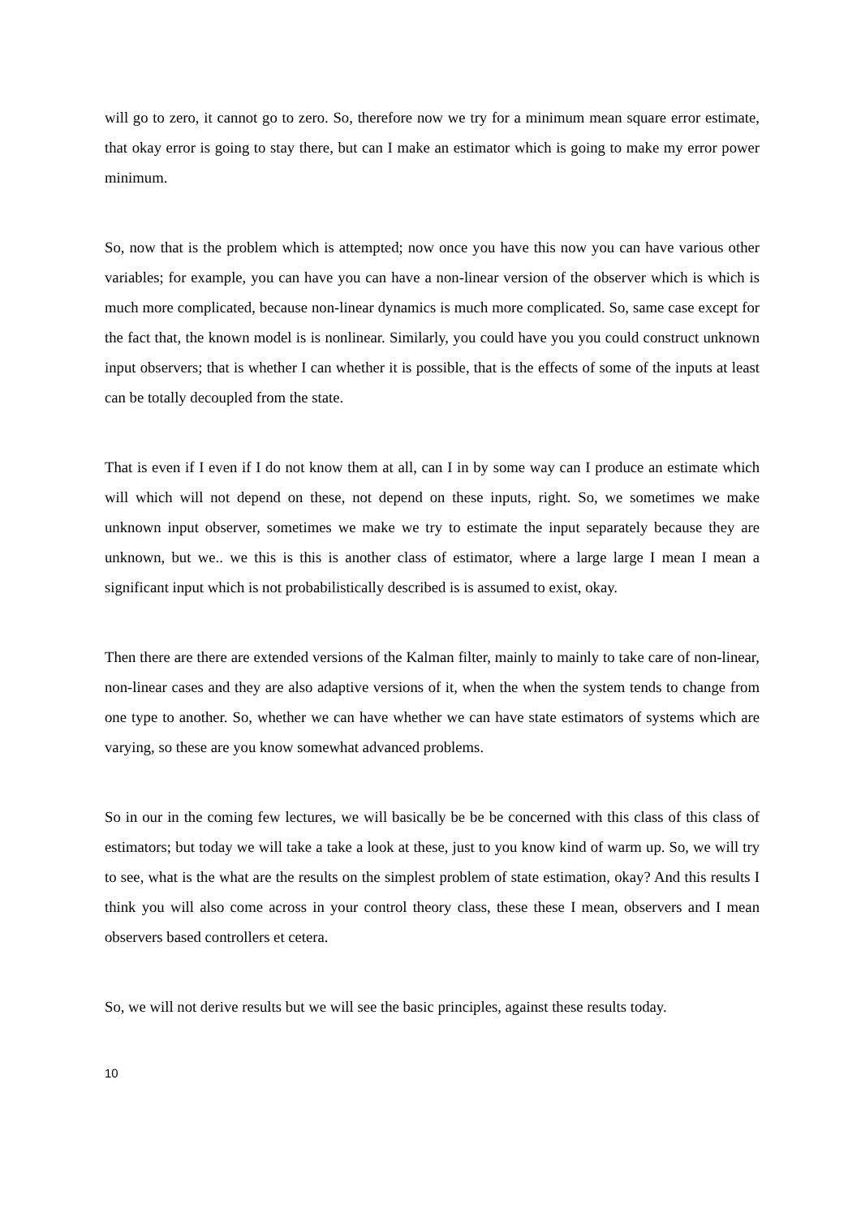will go to zero, it cannot go to zero. So, therefore now we try for a minimum mean square error estimate, that okay error is going to stay there, but can I make an estimator which is going to make my error power minimum.
So, now that is the problem which is attempted; now once you have this now you can have various other variables; for example, you can have you can have a non-linear version of the observer which is which is much more complicated, because non-linear dynamics is much more complicated. So, same case except for the fact that, the known model is is nonlinear. Similarly, you could have you you could construct unknown input observers; that is whether I can whether it is possible, that is the effects of some of the inputs at least can be totally decoupled from the state.
That is even if I even if I do not know them at all, can I in by some way can I produce an estimate which will which will not depend on these, not depend on these inputs, right. So, we sometimes we make unknown input observer, sometimes we make we try to estimate the input separately because they are unknown, but we.. we this is this is another class of estimator, where a large large I mean I mean a significant input which is not probabilistically described is is assumed to exist, okay.
Then there are there are extended versions of the Kalman filter, mainly to mainly to take care of non-linear, non-linear cases and they are also adaptive versions of it, when the when the system tends to change from one type to another. So, whether we can have whether we can have state estimators of systems which are varying, so these are you know somewhat advanced problems.
So in our in the coming few lectures, we will basically be be be concerned with this class of this class of estimators; but today we will take a take a look at these, just to you know kind of warm up. So, we will try to see, what is the what are the results on the simplest problem of state estimation, okay? And this results I think you will also come across in your control theory class, these these I mean, observers and I mean observers based controllers et cetera.
So, we will not derive results but we will see the basic principles, against these results today.
10